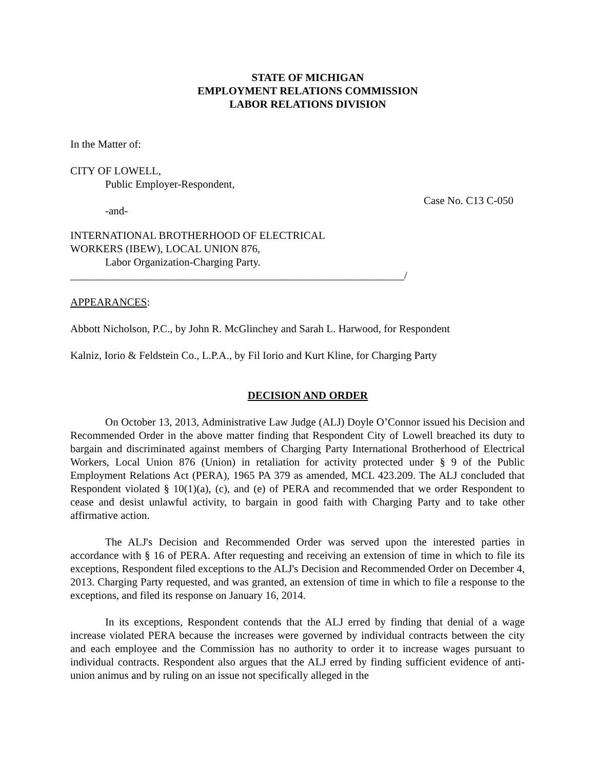STATE OF MICHIGAN
EMPLOYMENT RELATIONS COMMISSION
LABOR RELATIONS DIVISION
In the Matter of:
CITY OF LOWELL,
Public Employer-Respondent,
-and- Case No. C13 C-050
INTERNATIONAL BROTHERHOOD OF ELECTRICAL
WORKERS (IBEW), LOCAL UNION 876,
Labor Organization-Charging Party.
______________________________________________________________/
APPEARANCES:
Abbott Nicholson, P.C., by John R. McGlinchey and Sarah L. Harwood, for Respondent
Kalniz, Iorio & Feldstein Co., L.P.A., by Fil Iorio and Kurt Kline, for Charging Party
DECISION AND ORDER
On October 13, 2013, Administrative Law Judge (ALJ) Doyle O’Connor issued his Decision and Recommended Order in the above matter finding that Respondent City of Lowell breached its duty to bargain and discriminated against members of Charging Party International Brotherhood of Electrical Workers, Local Union 876 (Union) in retaliation for activity protected under § 9 of the Public Employment Relations Act (PERA), 1965 PA 379 as amended, MCL 423.209. The ALJ concluded that Respondent violated § 10(1)(a), (c), and (e) of PERA and recommended that we order Respondent to cease and desist unlawful activity, to bargain in good faith with Charging Party and to take other affirmative action.
The ALJ's Decision and Recommended Order was served upon the interested parties in accordance with § 16 of PERA. After requesting and receiving an extension of time in which to file its exceptions, Respondent filed exceptions to the ALJ's Decision and Recommended Order on December 4, 2013. Charging Party requested, and was granted, an extension of time in which to file a response to the exceptions, and filed its response on January 16, 2014.
In its exceptions, Respondent contends that the ALJ erred by finding that denial of a wage increase violated PERA because the increases were governed by individual contracts between the city and each employee and the Commission has no authority to order it to increase wages pursuant to individual contracts. Respondent also argues that the ALJ erred by finding sufficient evidence of anti-union animus and by ruling on an issue not specifically alleged in the